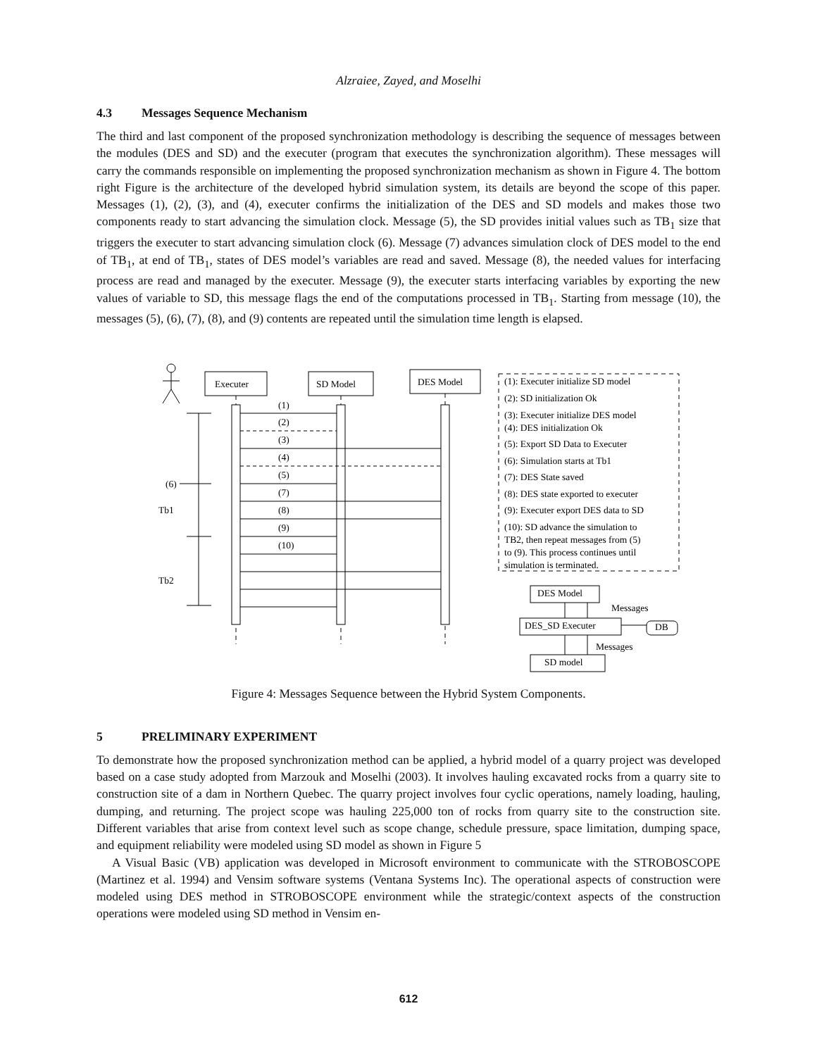Alzraiee, Zayed, and Moselhi
4.3 Messages Sequence Mechanism
The third and last component of the proposed synchronization methodology is describing the sequence of messages between the modules (DES and SD) and the executer (program that executes the synchronization algorithm). These messages will carry the commands responsible on implementing the proposed synchronization mechanism as shown in Figure 4. The bottom right Figure is the architecture of the developed hybrid simulation system, its details are beyond the scope of this paper. Messages (1), (2), (3), and (4), executer confirms the initialization of the DES and SD models and makes those two components ready to start advancing the simulation clock. Message (5), the SD provides initial values such as TB<sub>1</sub> size that triggers the executer to start advancing simulation clock (6). Message (7) advances simulation clock of DES model to the end of TB<sub>1</sub>, at end of TB<sub>1</sub>, states of DES model’s variables are read and saved. Message (8), the needed values for interfacing process are read and managed by the executer. Message (9), the executer starts interfacing variables by exporting the new values of variable to SD, this message flags the end of the computations processed in TB<sub>1</sub>. Starting from message (10), the messages (5), (6), (7), (8), and (9) contents are repeated until the simulation time length is elapsed.
Executer
SD Model
DES Model
(1)
(2)
(3)
(4)
(5)
(7)
(8)
(9)
(10)
(6)
Tb1
Tb2
(1): Executer initialize SD model
(2): SD initialization Ok
(3): Executer initialize DES model
(4): DES initialization Ok
(5): Export SD Data to Executer
(6): Simulation starts at Tb1
(7): DES State saved
(8): DES state exported to executer
(9): Executer export DES data to SD
(10): SD advance the simulation to
TB2, then repeat messages from (5)
to (9). This process continues until
simulation is terminated.
DES Model
Messages
DES_SD Executer
DB
Messages
SD model
Figure 4: Messages Sequence between the Hybrid System Components.
5 PRELIMINARY EXPERIMENT
To demonstrate how the proposed synchronization method can be applied, a hybrid model of a quarry project was developed based on a case study adopted from Marzouk and Moselhi (2003). It involves hauling excavated rocks from a quarry site to construction site of a dam in Northern Quebec. The quarry project involves four cyclic operations, namely loading, hauling, dumping, and returning. The project scope was hauling 225,000 ton of rocks from quarry site to the construction site. Different variables that arise from context level such as scope change, schedule pressure, space limitation, dumping space, and equipment reliability were modeled using SD model as shown in Figure 5
A Visual Basic (VB) application was developed in Microsoft environment to communicate with the STROBOSCOPE (Martinez et al. 1994) and Vensim software systems (Ventana Systems Inc). The operational aspects of construction were modeled using DES method in STROBOSCOPE environment while the strategic/context aspects of the construction operations were modeled using SD method in Vensim en-
612